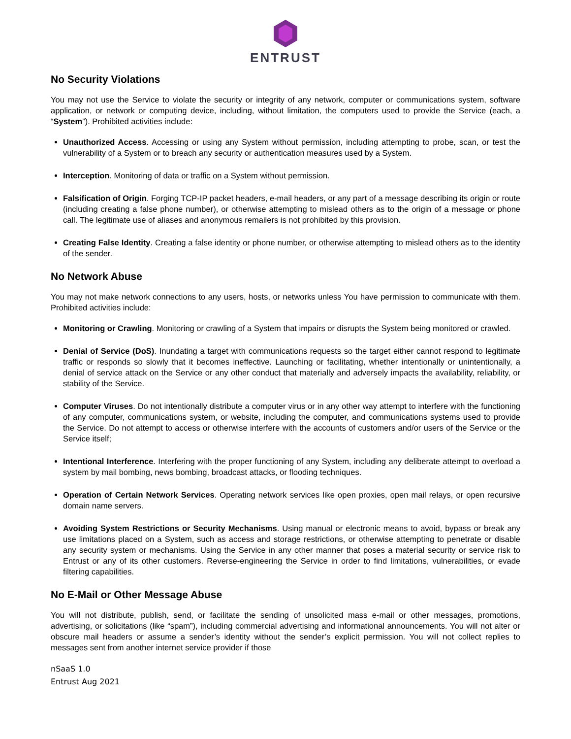ENTRUST
No Security Violations
You may not use the Service to violate the security or integrity of any network, computer or communications system, software application, or network or computing device, including, without limitation, the computers used to provide the Service (each, a “System”). Prohibited activities include:
Unauthorized Access. Accessing or using any System without permission, including attempting to probe, scan, or test the vulnerability of a System or to breach any security or authentication measures used by a System.
Interception. Monitoring of data or traffic on a System without permission.
Falsification of Origin. Forging TCP-IP packet headers, e-mail headers, or any part of a message describing its origin or route (including creating a false phone number), or otherwise attempting to mislead others as to the origin of a message or phone call. The legitimate use of aliases and anonymous remailers is not prohibited by this provision.
Creating False Identity. Creating a false identity or phone number, or otherwise attempting to mislead others as to the identity of the sender.
No Network Abuse
You may not make network connections to any users, hosts, or networks unless You have permission to communicate with them. Prohibited activities include:
Monitoring or Crawling. Monitoring or crawling of a System that impairs or disrupts the System being monitored or crawled.
Denial of Service (DoS). Inundating a target with communications requests so the target either cannot respond to legitimate traffic or responds so slowly that it becomes ineffective. Launching or facilitating, whether intentionally or unintentionally, a denial of service attack on the Service or any other conduct that materially and adversely impacts the availability, reliability, or stability of the Service.
Computer Viruses. Do not intentionally distribute a computer virus or in any other way attempt to interfere with the functioning of any computer, communications system, or website, including the computer, and communications systems used to provide the Service. Do not attempt to access or otherwise interfere with the accounts of customers and/or users of the Service or the Service itself;
Intentional Interference. Interfering with the proper functioning of any System, including any deliberate attempt to overload a system by mail bombing, news bombing, broadcast attacks, or flooding techniques.
Operation of Certain Network Services. Operating network services like open proxies, open mail relays, or open recursive domain name servers.
Avoiding System Restrictions or Security Mechanisms. Using manual or electronic means to avoid, bypass or break any use limitations placed on a System, such as access and storage restrictions, or otherwise attempting to penetrate or disable any security system or mechanisms. Using the Service in any other manner that poses a material security or service risk to Entrust or any of its other customers. Reverse-engineering the Service in order to find limitations, vulnerabilities, or evade filtering capabilities.
No E-Mail or Other Message Abuse
You will not distribute, publish, send, or facilitate the sending of unsolicited mass e-mail or other messages, promotions, advertising, or solicitations (like “spam”), including commercial advertising and informational announcements. You will not alter or obscure mail headers or assume a sender’s identity without the sender’s explicit permission. You will not collect replies to messages sent from another internet service provider if those
nSaaS 1.0
Entrust Aug 2021